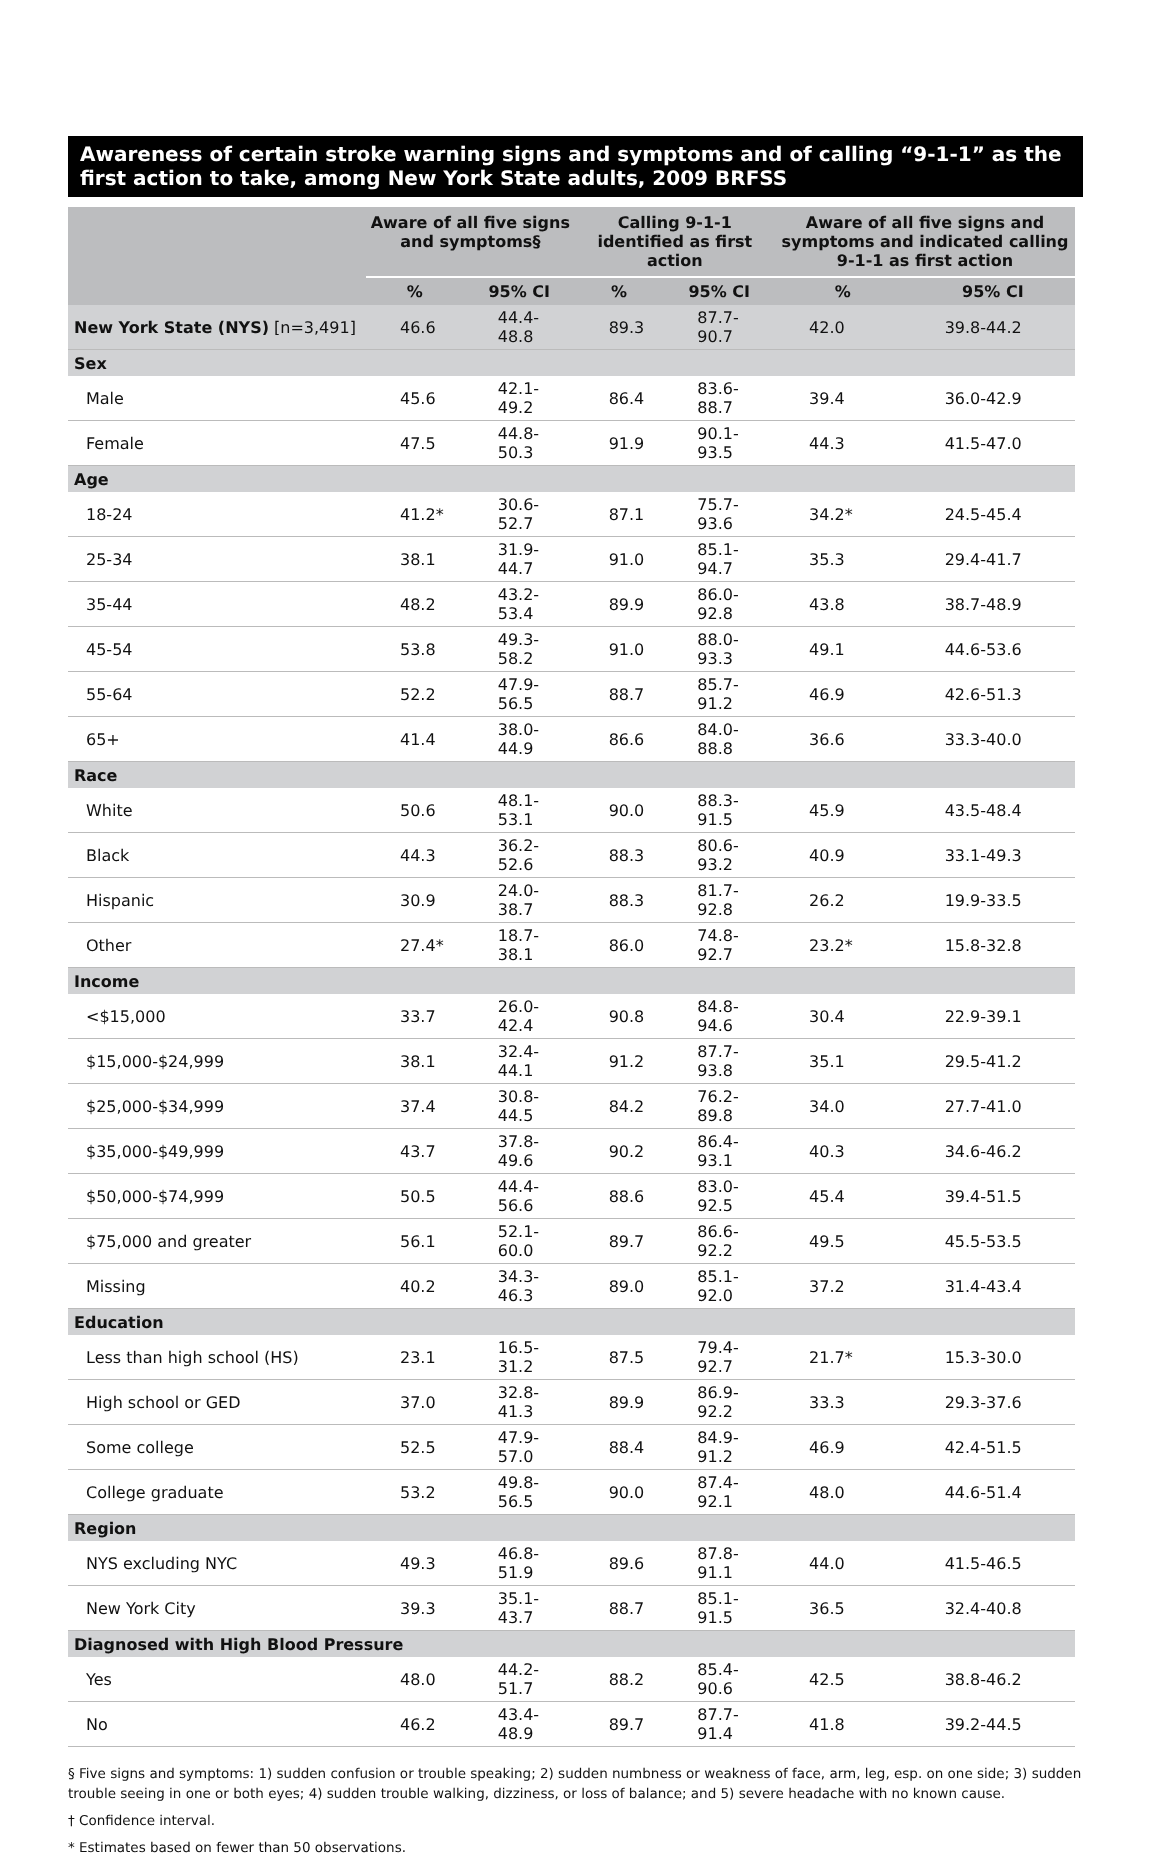Awareness of certain stroke warning signs and symptoms and of calling “9-1-1” as the first action to take, among New York State adults, 2009 BRFSS
| | Aware of all five signs and symptoms§ | | Calling 9-1-1 identified as first action | | Aware of all five signs and symptoms and indicated calling 9-1-1 as first action | |
| --- | --- | --- | --- | --- | --- | --- |
| | % | 95% CI | % | 95% CI | % | 95% CI |
| New York State (NYS) [n=3,491] | 46.6 | 44.4-48.8 | 89.3 | 87.7-90.7 | 42.0 | 39.8-44.2 |
| Sex | | | | | | |
| Male | 45.6 | 42.1-49.2 | 86.4 | 83.6-88.7 | 39.4 | 36.0-42.9 |
| Female | 47.5 | 44.8-50.3 | 91.9 | 90.1-93.5 | 44.3 | 41.5-47.0 |
| Age | | | | | | |
| 18-24 | 41.2* | 30.6-52.7 | 87.1 | 75.7-93.6 | 34.2* | 24.5-45.4 |
| 25-34 | 38.1 | 31.9-44.7 | 91.0 | 85.1-94.7 | 35.3 | 29.4-41.7 |
| 35-44 | 48.2 | 43.2-53.4 | 89.9 | 86.0-92.8 | 43.8 | 38.7-48.9 |
| 45-54 | 53.8 | 49.3-58.2 | 91.0 | 88.0-93.3 | 49.1 | 44.6-53.6 |
| 55-64 | 52.2 | 47.9-56.5 | 88.7 | 85.7-91.2 | 46.9 | 42.6-51.3 |
| 65+ | 41.4 | 38.0-44.9 | 86.6 | 84.0-88.8 | 36.6 | 33.3-40.0 |
| Race | | | | | | |
| White | 50.6 | 48.1-53.1 | 90.0 | 88.3-91.5 | 45.9 | 43.5-48.4 |
| Black | 44.3 | 36.2-52.6 | 88.3 | 80.6-93.2 | 40.9 | 33.1-49.3 |
| Hispanic | 30.9 | 24.0-38.7 | 88.3 | 81.7-92.8 | 26.2 | 19.9-33.5 |
| Other | 27.4* | 18.7-38.1 | 86.0 | 74.8-92.7 | 23.2* | 15.8-32.8 |
| Income | | | | | | |
| <$15,000 | 33.7 | 26.0-42.4 | 90.8 | 84.8-94.6 | 30.4 | 22.9-39.1 |
| $15,000-$24,999 | 38.1 | 32.4-44.1 | 91.2 | 87.7-93.8 | 35.1 | 29.5-41.2 |
| $25,000-$34,999 | 37.4 | 30.8-44.5 | 84.2 | 76.2-89.8 | 34.0 | 27.7-41.0 |
| $35,000-$49,999 | 43.7 | 37.8-49.6 | 90.2 | 86.4-93.1 | 40.3 | 34.6-46.2 |
| $50,000-$74,999 | 50.5 | 44.4-56.6 | 88.6 | 83.0-92.5 | 45.4 | 39.4-51.5 |
| $75,000 and greater | 56.1 | 52.1-60.0 | 89.7 | 86.6-92.2 | 49.5 | 45.5-53.5 |
| Missing | 40.2 | 34.3-46.3 | 89.0 | 85.1-92.0 | 37.2 | 31.4-43.4 |
| Education | | | | | | |
| Less than high school (HS) | 23.1 | 16.5-31.2 | 87.5 | 79.4-92.7 | 21.7* | 15.3-30.0 |
| High school or GED | 37.0 | 32.8-41.3 | 89.9 | 86.9-92.2 | 33.3 | 29.3-37.6 |
| Some college | 52.5 | 47.9-57.0 | 88.4 | 84.9-91.2 | 46.9 | 42.4-51.5 |
| College graduate | 53.2 | 49.8-56.5 | 90.0 | 87.4-92.1 | 48.0 | 44.6-51.4 |
| Region | | | | | | |
| NYS excluding NYC | 49.3 | 46.8-51.9 | 89.6 | 87.8-91.1 | 44.0 | 41.5-46.5 |
| New York City | 39.3 | 35.1-43.7 | 88.7 | 85.1-91.5 | 36.5 | 32.4-40.8 |
| Diagnosed with High Blood Pressure | | | | | | |
| Yes | 48.0 | 44.2-51.7 | 88.2 | 85.4-90.6 | 42.5 | 38.8-46.2 |
| No | 46.2 | 43.4-48.9 | 89.7 | 87.7-91.4 | 41.8 | 39.2-44.5 |
§ Five signs and symptoms: 1) sudden confusion or trouble speaking; 2) sudden numbness or weakness of face, arm, leg, esp. on one side; 3) sudden trouble seeing in one or both eyes; 4) sudden trouble walking, dizziness, or loss of balance; and 5) severe headache with no known cause.
† Confidence interval.
* Estimates based on fewer than 50 observations.